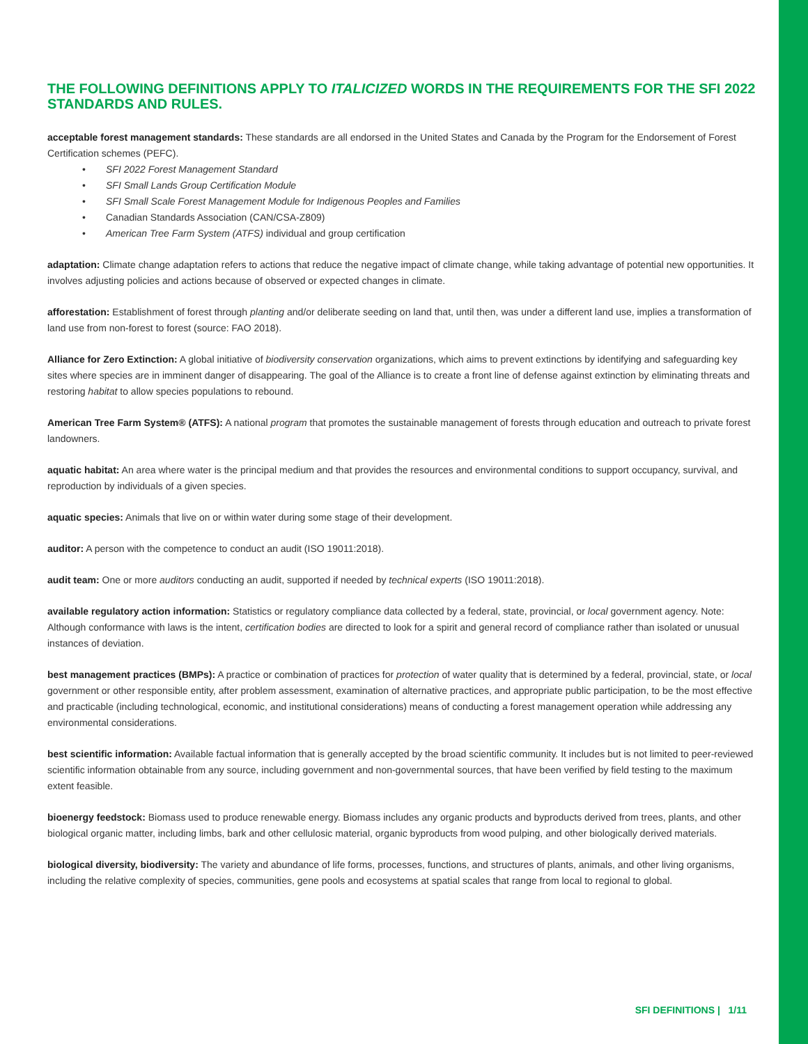THE FOLLOWING DEFINITIONS APPLY TO ITALICIZED WORDS IN THE REQUIREMENTS FOR THE SFI 2022 STANDARDS AND RULES.
acceptable forest management standards: These standards are all endorsed in the United States and Canada by the Program for the Endorsement of Forest Certification schemes (PEFC).
• SFI 2022 Forest Management Standard
• SFI Small Lands Group Certification Module
• SFI Small Scale Forest Management Module for Indigenous Peoples and Families
• Canadian Standards Association (CAN/CSA-Z809)
• American Tree Farm System (ATFS) individual and group certification
adaptation: Climate change adaptation refers to actions that reduce the negative impact of climate change, while taking advantage of potential new opportunities. It involves adjusting policies and actions because of observed or expected changes in climate.
afforestation: Establishment of forest through planting and/or deliberate seeding on land that, until then, was under a different land use, implies a transformation of land use from non-forest to forest (source: FAO 2018).
Alliance for Zero Extinction: A global initiative of biodiversity conservation organizations, which aims to prevent extinctions by identifying and safeguarding key sites where species are in imminent danger of disappearing. The goal of the Alliance is to create a front line of defense against extinction by eliminating threats and restoring habitat to allow species populations to rebound.
American Tree Farm System® (ATFS): A national program that promotes the sustainable management of forests through education and outreach to private forest landowners.
aquatic habitat: An area where water is the principal medium and that provides the resources and environmental conditions to support occupancy, survival, and reproduction by individuals of a given species.
aquatic species: Animals that live on or within water during some stage of their development.
auditor: A person with the competence to conduct an audit (ISO 19011:2018).
audit team: One or more auditors conducting an audit, supported if needed by technical experts (ISO 19011:2018).
available regulatory action information: Statistics or regulatory compliance data collected by a federal, state, provincial, or local government agency. Note: Although conformance with laws is the intent, certification bodies are directed to look for a spirit and general record of compliance rather than isolated or unusual instances of deviation.
best management practices (BMPs): A practice or combination of practices for protection of water quality that is determined by a federal, provincial, state, or local government or other responsible entity, after problem assessment, examination of alternative practices, and appropriate public participation, to be the most effective and practicable (including technological, economic, and institutional considerations) means of conducting a forest management operation while addressing any environmental considerations.
best scientific information: Available factual information that is generally accepted by the broad scientific community. It includes but is not limited to peer-reviewed scientific information obtainable from any source, including government and non-governmental sources, that have been verified by field testing to the maximum extent feasible.
bioenergy feedstock: Biomass used to produce renewable energy. Biomass includes any organic products and byproducts derived from trees, plants, and other biological organic matter, including limbs, bark and other cellulosic material, organic byproducts from wood pulping, and other biologically derived materials.
biological diversity, biodiversity: The variety and abundance of life forms, processes, functions, and structures of plants, animals, and other living organisms, including the relative complexity of species, communities, gene pools and ecosystems at spatial scales that range from local to regional to global.
SFI DEFINITIONS | 1/11